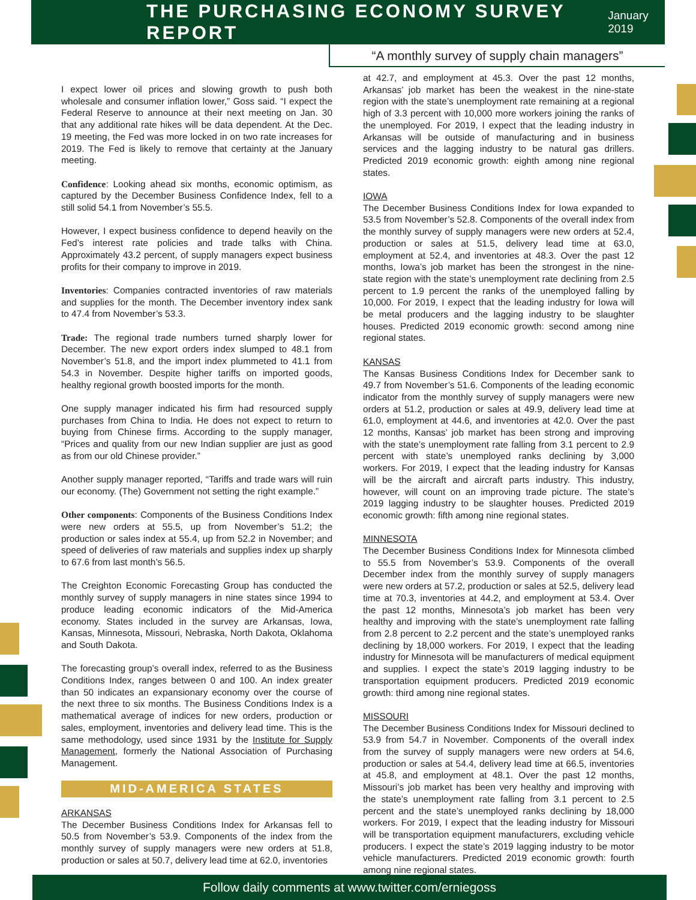THE PURCHASING ECONOMY SURVEY REPORT
January 2019
“A monthly survey of supply chain managers”
I expect lower oil prices and slowing growth to push both wholesale and consumer inflation lower,” Goss said. “I expect the Federal Reserve to announce at their next meeting on Jan. 30 that any additional rate hikes will be data dependent. At the Dec. 19 meeting, the Fed was more locked in on two rate increases for 2019. The Fed is likely to remove that certainty at the January meeting.
Confidence: Looking ahead six months, economic optimism, as captured by the December Business Confidence Index, fell to a still solid 54.1 from November’s 55.5.
However, I expect business confidence to depend heavily on the Fed’s interest rate policies and trade talks with China. Approximately 43.2 percent, of supply managers expect business profits for their company to improve in 2019.
Inventories: Companies contracted inventories of raw materials and supplies for the month. The December inventory index sank to 47.4 from November’s 53.3.
Trade: The regional trade numbers turned sharply lower for December. The new export orders index slumped to 48.1 from November’s 51.8, and the import index plummeted to 41.1 from 54.3 in November. Despite higher tariffs on imported goods, healthy regional growth boosted imports for the month.
One supply manager indicated his firm had resourced supply purchases from China to India. He does not expect to return to buying from Chinese firms. According to the supply manager, “Prices and quality from our new Indian supplier are just as good as from our old Chinese provider.”
Another supply manager reported, “Tariffs and trade wars will ruin our economy. (The) Government not setting the right example.”
Other components: Components of the Business Conditions Index were new orders at 55.5, up from November’s 51.2; the production or sales index at 55.4, up from 52.2 in November; and speed of deliveries of raw materials and supplies index up sharply to 67.6 from last month’s 56.5.
The Creighton Economic Forecasting Group has conducted the monthly survey of supply managers in nine states since 1994 to produce leading economic indicators of the Mid-America economy. States included in the survey are Arkansas, Iowa, Kansas, Minnesota, Missouri, Nebraska, North Dakota, Oklahoma and South Dakota.
The forecasting group’s overall index, referred to as the Business Conditions Index, ranges between 0 and 100. An index greater than 50 indicates an expansionary economy over the course of the next three to six months. The Business Conditions Index is a mathematical average of indices for new orders, production or sales, employment, inventories and delivery lead time. This is the same methodology, used since 1931 by the Institute for Supply Management, formerly the National Association of Purchasing Management.
MID-AMERICA STATES
ARKANSAS
The December Business Conditions Index for Arkansas fell to 50.5 from November’s 53.9. Components of the index from the monthly survey of supply managers were new orders at 51.8, production or sales at 50.7, delivery lead time at 62.0, inventories
at 42.7, and employment at 45.3. Over the past 12 months, Arkansas’ job market has been the weakest in the nine-state region with the state’s unemployment rate remaining at a regional high of 3.3 percent with 10,000 more workers joining the ranks of the unemployed. For 2019, I expect that the leading industry in Arkansas will be outside of manufacturing and in business services and the lagging industry to be natural gas drillers. Predicted 2019 economic growth: eighth among nine regional states.
IOWA
The December Business Conditions Index for Iowa expanded to 53.5 from November’s 52.8. Components of the overall index from the monthly survey of supply managers were new orders at 52.4, production or sales at 51.5, delivery lead time at 63.0, employment at 52.4, and inventories at 48.3. Over the past 12 months, Iowa’s job market has been the strongest in the nine-state region with the state’s unemployment rate declining from 2.5 percent to 1.9 percent the ranks of the unemployed falling by 10,000. For 2019, I expect that the leading industry for Iowa will be metal producers and the lagging industry to be slaughter houses. Predicted 2019 economic growth: second among nine regional states.
KANSAS
The Kansas Business Conditions Index for December sank to 49.7 from November’s 51.6. Components of the leading economic indicator from the monthly survey of supply managers were new orders at 51.2, production or sales at 49.9, delivery lead time at 61.0, employment at 44.6, and inventories at 42.0. Over the past 12 months, Kansas’ job market has been strong and improving with the state’s unemployment rate falling from 3.1 percent to 2.9 percent with state’s unemployed ranks declining by 3,000 workers. For 2019, I expect that the leading industry for Kansas will be the aircraft and aircraft parts industry. This industry, however, will count on an improving trade picture. The state’s 2019 lagging industry to be slaughter houses. Predicted 2019 economic growth: fifth among nine regional states.
MINNESOTA
The December Business Conditions Index for Minnesota climbed to 55.5 from November’s 53.9. Components of the overall December index from the monthly survey of supply managers were new orders at 57.2, production or sales at 52.5, delivery lead time at 70.3, inventories at 44.2, and employment at 53.4. Over the past 12 months, Minnesota’s job market has been very healthy and improving with the state’s unemployment rate falling from 2.8 percent to 2.2 percent and the state’s unemployed ranks declining by 18,000 workers. For 2019, I expect that the leading industry for Minnesota will be manufacturers of medical equipment and supplies. I expect the state’s 2019 lagging industry to be transportation equipment producers. Predicted 2019 economic growth: third among nine regional states.
MISSOURI
The December Business Conditions Index for Missouri declined to 53.9 from 54.7 in November. Components of the overall index from the survey of supply managers were new orders at 54.6, production or sales at 54.4, delivery lead time at 66.5, inventories at 45.8, and employment at 48.1. Over the past 12 months, Missouri’s job market has been very healthy and improving with the state’s unemployment rate falling from 3.1 percent to 2.5 percent and the state’s unemployed ranks declining by 18,000 workers. For 2019, I expect that the leading industry for Missouri will be transportation equipment manufacturers, excluding vehicle producers. I expect the state’s 2019 lagging industry to be motor vehicle manufacturers. Predicted 2019 economic growth: fourth among nine regional states.
Follow daily comments at www.twitter.com/erniegoss